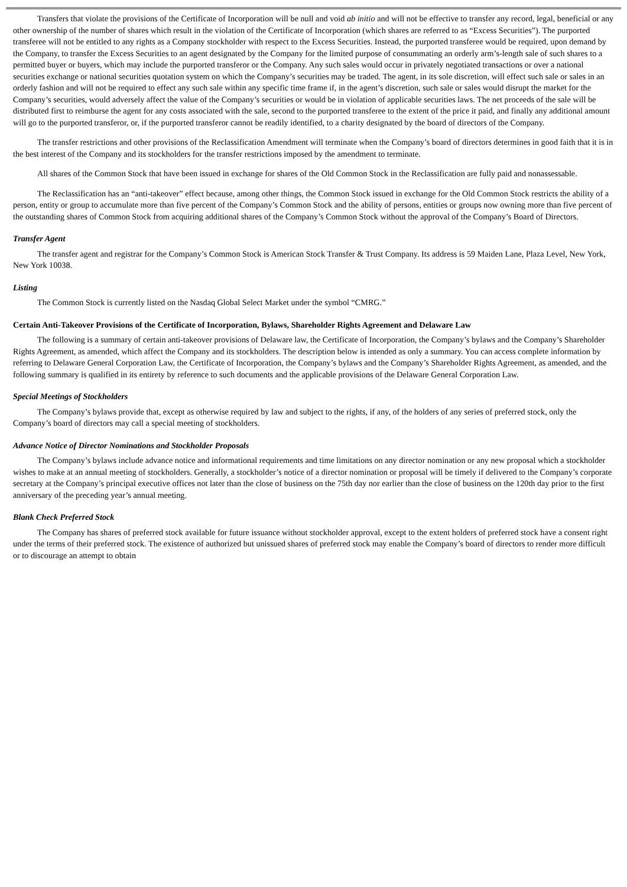Transfers that violate the provisions of the Certificate of Incorporation will be null and void ab initio and will not be effective to transfer any record, legal, beneficial or any other ownership of the number of shares which result in the violation of the Certificate of Incorporation (which shares are referred to as “Excess Securities”). The purported transferee will not be entitled to any rights as a Company stockholder with respect to the Excess Securities. Instead, the purported transferee would be required, upon demand by the Company, to transfer the Excess Securities to an agent designated by the Company for the limited purpose of consummating an orderly arm’s-length sale of such shares to a permitted buyer or buyers, which may include the purported transferor or the Company. Any such sales would occur in privately negotiated transactions or over a national securities exchange or national securities quotation system on which the Company’s securities may be traded. The agent, in its sole discretion, will effect such sale or sales in an orderly fashion and will not be required to effect any such sale within any specific time frame if, in the agent’s discretion, such sale or sales would disrupt the market for the Company’s securities, would adversely affect the value of the Company’s securities or would be in violation of applicable securities laws. The net proceeds of the sale will be distributed first to reimburse the agent for any costs associated with the sale, second to the purported transferee to the extent of the price it paid, and finally any additional amount will go to the purported transferor, or, if the purported transferor cannot be readily identified, to a charity designated by the board of directors of the Company.
The transfer restrictions and other provisions of the Reclassification Amendment will terminate when the Company’s board of directors determines in good faith that it is in the best interest of the Company and its stockholders for the transfer restrictions imposed by the amendment to terminate.
All shares of the Common Stock that have been issued in exchange for shares of the Old Common Stock in the Reclassification are fully paid and nonassessable.
The Reclassification has an “anti-takeover” effect because, among other things, the Common Stock issued in exchange for the Old Common Stock restricts the ability of a person, entity or group to accumulate more than five percent of the Company’s Common Stock and the ability of persons, entities or groups now owning more than five percent of the outstanding shares of Common Stock from acquiring additional shares of the Company’s Common Stock without the approval of the Company’s Board of Directors.
Transfer Agent
The transfer agent and registrar for the Company’s Common Stock is American Stock Transfer & Trust Company. Its address is 59 Maiden Lane, Plaza Level, New York, New York 10038.
Listing
The Common Stock is currently listed on the Nasdaq Global Select Market under the symbol “CMRG.”
Certain Anti-Takeover Provisions of the Certificate of Incorporation, Bylaws, Shareholder Rights Agreement and Delaware Law
The following is a summary of certain anti-takeover provisions of Delaware law, the Certificate of Incorporation, the Company’s bylaws and the Company’s Shareholder Rights Agreement, as amended, which affect the Company and its stockholders. The description below is intended as only a summary. You can access complete information by referring to Delaware General Corporation Law, the Certificate of Incorporation, the Company’s bylaws and the Company’s Shareholder Rights Agreement, as amended, and the following summary is qualified in its entirety by reference to such documents and the applicable provisions of the Delaware General Corporation Law.
Special Meetings of Stockholders
The Company’s bylaws provide that, except as otherwise required by law and subject to the rights, if any, of the holders of any series of preferred stock, only the Company’s board of directors may call a special meeting of stockholders.
Advance Notice of Director Nominations and Stockholder Proposals
The Company’s bylaws include advance notice and informational requirements and time limitations on any director nomination or any new proposal which a stockholder wishes to make at an annual meeting of stockholders. Generally, a stockholder’s notice of a director nomination or proposal will be timely if delivered to the Company’s corporate secretary at the Company’s principal executive offices not later than the close of business on the 75th day nor earlier than the close of business on the 120th day prior to the first anniversary of the preceding year’s annual meeting.
Blank Check Preferred Stock
The Company has shares of preferred stock available for future issuance without stockholder approval, except to the extent holders of preferred stock have a consent right under the terms of their preferred stock. The existence of authorized but unissued shares of preferred stock may enable the Company’s board of directors to render more difficult or to discourage an attempt to obtain